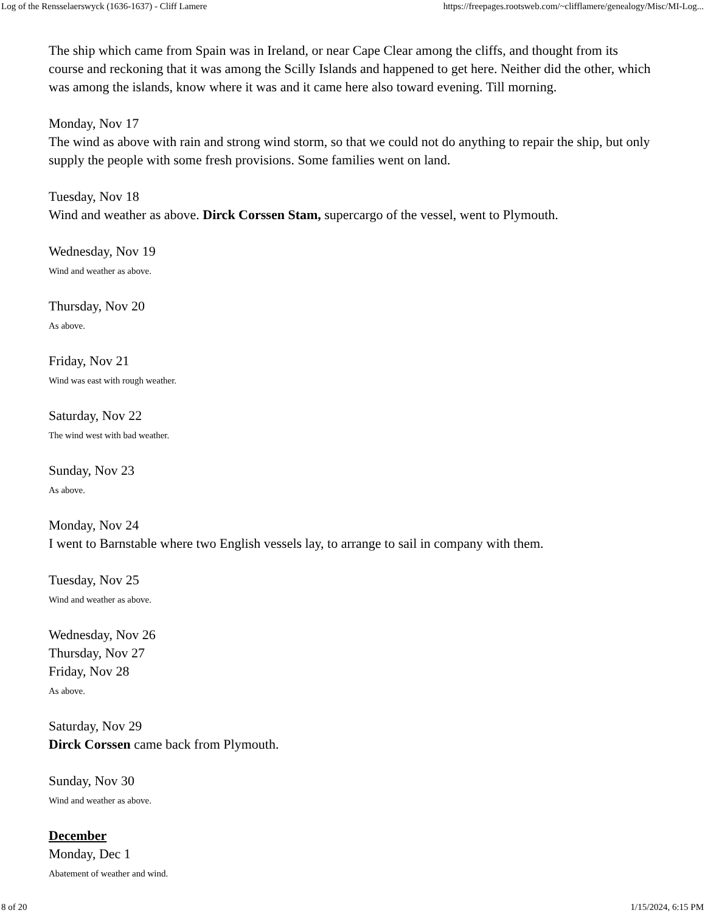Log of the Rensselaerswyck (1636-1637) - Cliff Lamere https://freepages.rootsweb.com/~clifflamere/genealogy/Misc/MI-Log...
The ship which came from Spain was in Ireland, or near Cape Clear among the cliffs, and thought from its course and reckoning that it was among the Scilly Islands and happened to get here. Neither did the other, which was among the islands, know where it was and it came here also toward evening. Till morning.
Monday, Nov 17
The wind as above with rain and strong wind storm, so that we could not do anything to repair the ship, but only supply the people with some fresh provisions. Some families went on land.
Tuesday, Nov 18
Wind and weather as above. Dirck Corssen Stam, supercargo of the vessel, went to Plymouth.
Wednesday, Nov 19
Wind and weather as above.
Thursday, Nov 20
As above.
Friday, Nov 21
Wind was east with rough weather.
Saturday, Nov 22
The wind west with bad weather.
Sunday, Nov 23
As above.
Monday, Nov 24
I went to Barnstable where two English vessels lay, to arrange to sail in company with them.
Tuesday, Nov 25
Wind and weather as above.
Wednesday, Nov 26
Thursday, Nov 27
Friday, Nov 28
As above.
Saturday, Nov 29
Dirck Corssen came back from Plymouth.
Sunday, Nov 30
Wind and weather as above.
December
Monday, Dec 1
Abatement of weather and wind.
8 of 20 1/15/2024, 6:15 PM